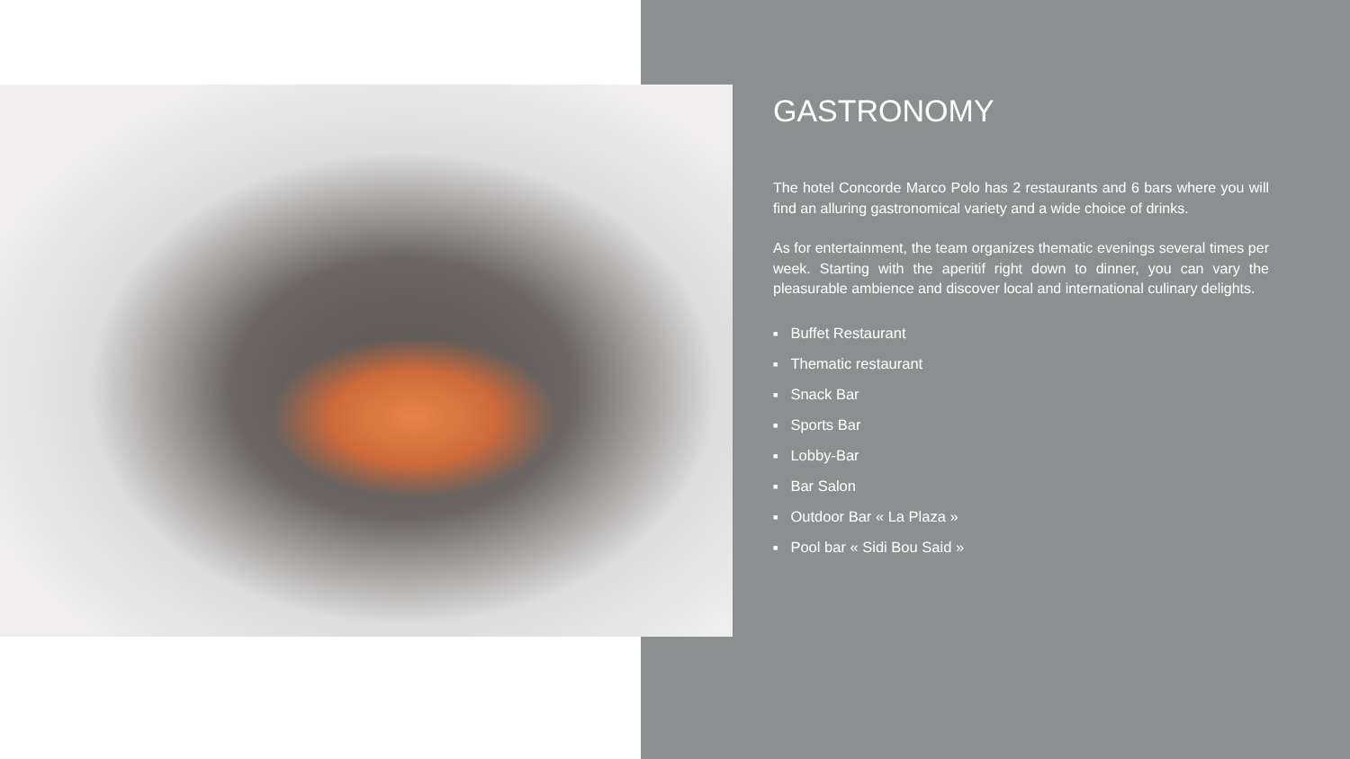GASTRONOMY
The hotel Concorde Marco Polo has 2 restaurants and 6 bars where you will find an alluring gastronomical variety and a wide choice of drinks.
As for entertainment, the team organizes thematic evenings several times per week. Starting with the aperitif right down to dinner, you can vary the pleasurable ambience and discover local and international culinary delights.
■ Buffet Restaurant
■ Thematic restaurant
■ Snack Bar
■ Sports Bar
■ Lobby-Bar
■ Bar Salon
■ Outdoor Bar « La Plaza »
■ Pool bar « Sidi Bou Said »